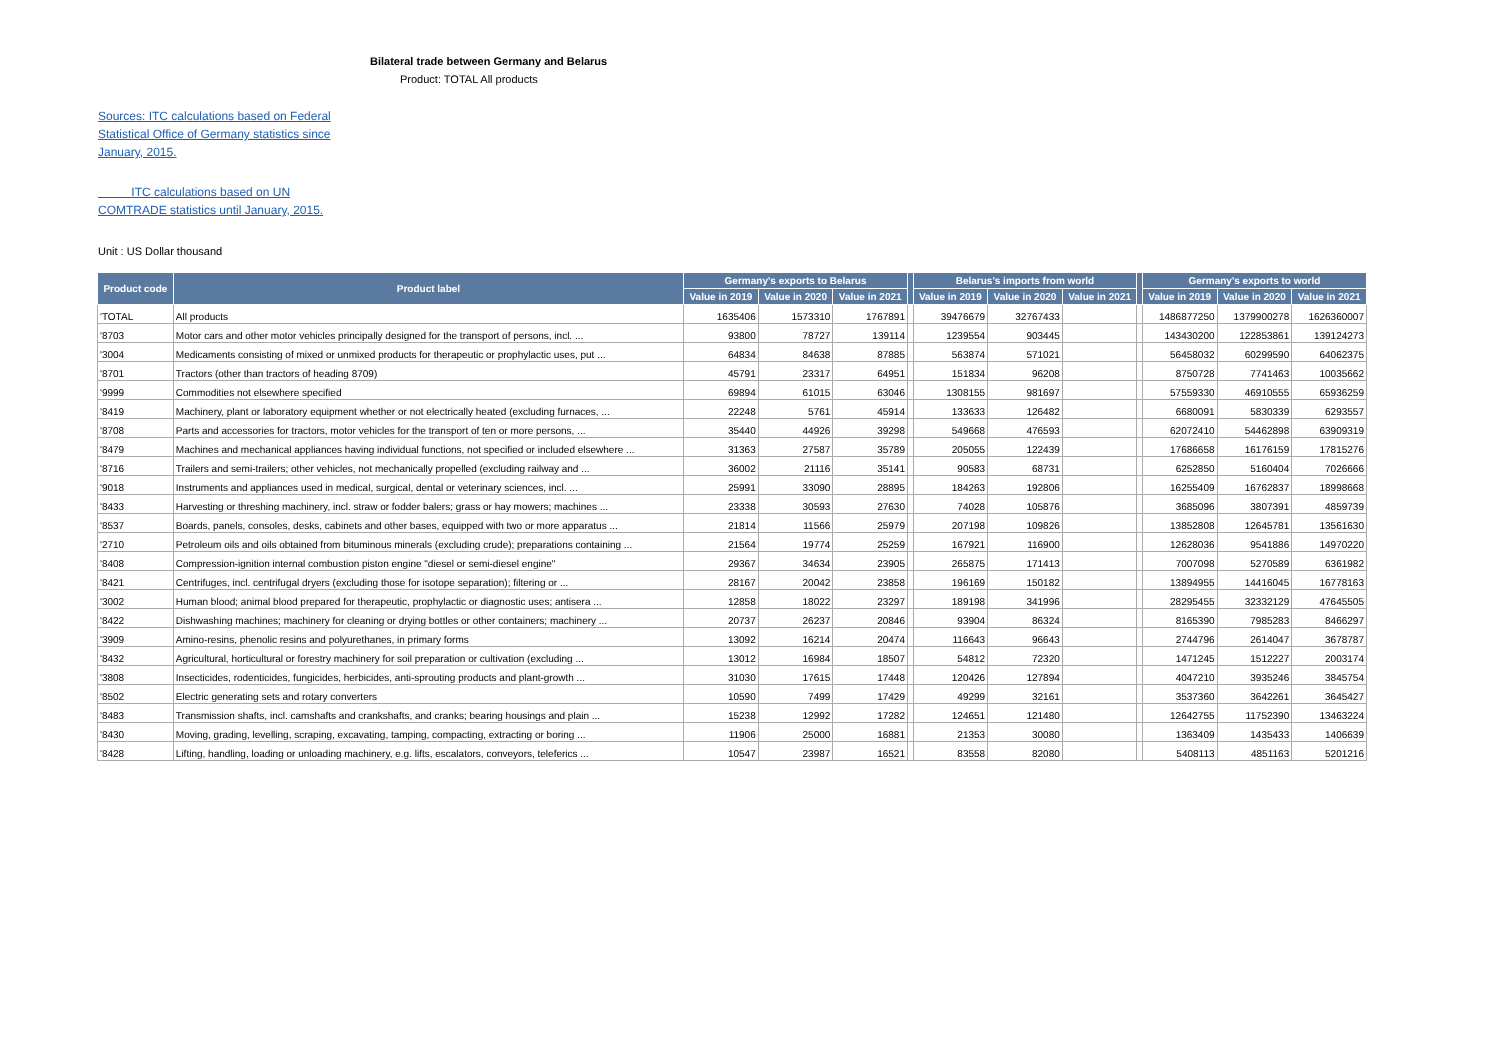Bilateral trade between Germany and Belarus
Product: TOTAL All products
Sources: ITC calculations based on Federal Statistical Office of Germany statistics since January, 2015.
ITC calculations based on UN COMTRADE statistics until January, 2015.
Unit : US Dollar thousand
| Product code | Product label | Germany's exports to Belarus | | | | Belarus's imports from world | | | | Germany's exports to world | | |
| --- | --- | --- | --- | --- | --- | --- | --- | --- | --- | --- | --- | --- |
| | | Value in 2019 | Value in 2020 | Value in 2021 | | Value in 2019 | Value in 2020 | Value in 2021 | | Value in 2019 | Value in 2020 | Value in 2021 |
| 'TOTAL | All products | 1635406 | 1573310 | 1767891 | | 39476679 | 32767433 | | | 1486877250 | 1379900278 | 1626360007 |
| '8703 | Motor cars and other motor vehicles principally designed for the transport of persons, incl. ... | 93800 | 78727 | 139114 | | 1239554 | 903445 | | | 143430200 | 122853861 | 139124273 |
| '3004 | Medicaments consisting of mixed or unmixed products for therapeutic or prophylactic uses, put ... | 64834 | 84638 | 87885 | | 563874 | 571021 | | | 56458032 | 60299590 | 64062375 |
| '8701 | Tractors (other than tractors of heading 8709) | 45791 | 23317 | 64951 | | 151834 | 96208 | | | 8750728 | 7741463 | 10035662 |
| '9999 | Commodities not elsewhere specified | 69894 | 61015 | 63046 | | 1308155 | 981697 | | | 57559330 | 46910555 | 65936259 |
| '8419 | Machinery, plant or laboratory equipment whether or not electrically heated (excluding furnaces, ... | 22248 | 5761 | 45914 | | 133633 | 126482 | | | 6680091 | 5830339 | 6293557 |
| '8708 | Parts and accessories for tractors, motor vehicles for the transport of ten or more persons, ... | 35440 | 44926 | 39298 | | 549668 | 476593 | | | 62072410 | 54462898 | 63909319 |
| '8479 | Machines and mechanical appliances having individual functions, not specified or included elsewhere ... | 31363 | 27587 | 35789 | | 205055 | 122439 | | | 17686658 | 16176159 | 17815276 |
| '8716 | Trailers and semi-trailers; other vehicles, not mechanically propelled (excluding railway and ... | 36002 | 21116 | 35141 | | 90583 | 68731 | | | 6252850 | 5160404 | 7026666 |
| '9018 | Instruments and appliances used in medical, surgical, dental or veterinary sciences, incl. ... | 25991 | 33090 | 28895 | | 184263 | 192806 | | | 16255409 | 16762837 | 18998668 |
| '8433 | Harvesting or threshing machinery, incl. straw or fodder balers; grass or hay mowers; machines ... | 23338 | 30593 | 27630 | | 74028 | 105876 | | | 3685096 | 3807391 | 4859739 |
| '8537 | Boards, panels, consoles, desks, cabinets and other bases, equipped with two or more apparatus ... | 21814 | 11566 | 25979 | | 207198 | 109826 | | | 13852808 | 12645781 | 13561630 |
| '2710 | Petroleum oils and oils obtained from bituminous minerals (excluding crude); preparations containing ... | 21564 | 19774 | 25259 | | 167921 | 116900 | | | 12628036 | 9541886 | 14970220 |
| '8408 | Compression-ignition internal combustion piston engine "diesel or semi-diesel engine" | 29367 | 34634 | 23905 | | 265875 | 171413 | | | 7007098 | 5270589 | 6361982 |
| '8421 | Centrifuges, incl. centrifugal dryers (excluding those for isotope separation); filtering or ... | 28167 | 20042 | 23858 | | 196169 | 150182 | | | 13894955 | 14416045 | 16778163 |
| '3002 | Human blood; animal blood prepared for therapeutic, prophylactic or diagnostic uses; antisera ... | 12858 | 18022 | 23297 | | 189198 | 341996 | | | 28295455 | 32332129 | 47645505 |
| '8422 | Dishwashing machines; machinery for cleaning or drying bottles or other containers; machinery ... | 20737 | 26237 | 20846 | | 93904 | 86324 | | | 8165390 | 7985283 | 8466297 |
| '3909 | Amino-resins, phenolic resins and polyurethanes, in primary forms | 13092 | 16214 | 20474 | | 116643 | 96643 | | | 2744796 | 2614047 | 3678787 |
| '8432 | Agricultural, horticultural or forestry machinery for soil preparation or cultivation (excluding ... | 13012 | 16984 | 18507 | | 54812 | 72320 | | | 1471245 | 1512227 | 2003174 |
| '3808 | Insecticides, rodenticides, fungicides, herbicides, anti-sprouting products and plant-growth ... | 31030 | 17615 | 17448 | | 120426 | 127894 | | | 4047210 | 3935246 | 3845754 |
| '8502 | Electric generating sets and rotary converters | 10590 | 7499 | 17429 | | 49299 | 32161 | | | 3537360 | 3642261 | 3645427 |
| '8483 | Transmission shafts, incl. camshafts and crankshafts, and cranks; bearing housings and plain ... | 15238 | 12992 | 17282 | | 124651 | 121480 | | | 12642755 | 11752390 | 13463224 |
| '8430 | Moving, grading, levelling, scraping, excavating, tamping, compacting, extracting or boring ... | 11906 | 25000 | 16881 | | 21353 | 30080 | | | 1363409 | 1435433 | 1406639 |
| '8428 | Lifting, handling, loading or unloading machinery, e.g. lifts, escalators, conveyors, teleferics ... | 10547 | 23987 | 16521 | | 83558 | 82080 | | | 5408113 | 4851163 | 5201216 |